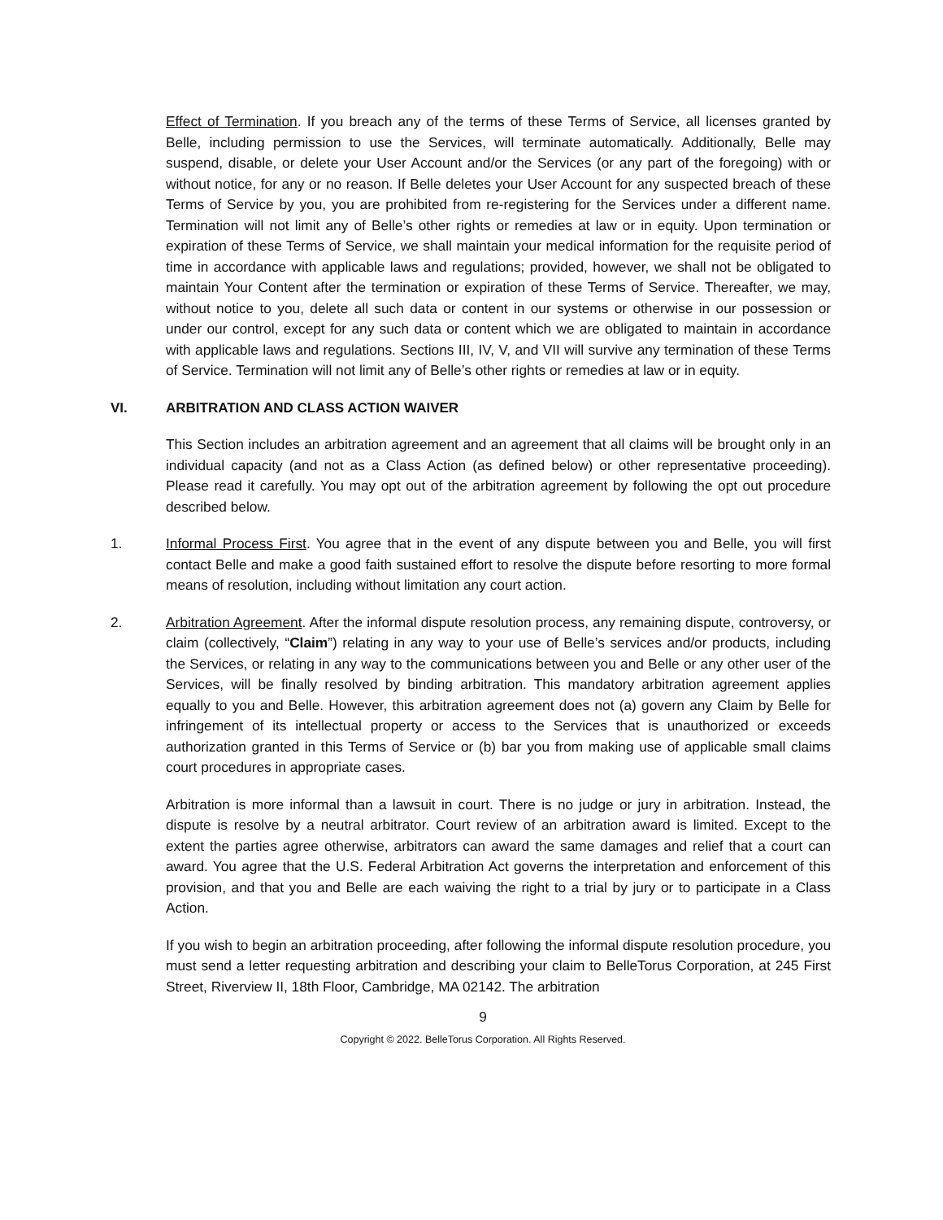Effect of Termination. If you breach any of the terms of these Terms of Service, all licenses granted by Belle, including permission to use the Services, will terminate automatically. Additionally, Belle may suspend, disable, or delete your User Account and/or the Services (or any part of the foregoing) with or without notice, for any or no reason. If Belle deletes your User Account for any suspected breach of these Terms of Service by you, you are prohibited from re-registering for the Services under a different name. Termination will not limit any of Belle’s other rights or remedies at law or in equity. Upon termination or expiration of these Terms of Service, we shall maintain your medical information for the requisite period of time in accordance with applicable laws and regulations; provided, however, we shall not be obligated to maintain Your Content after the termination or expiration of these Terms of Service. Thereafter, we may, without notice to you, delete all such data or content in our systems or otherwise in our possession or under our control, except for any such data or content which we are obligated to maintain in accordance with applicable laws and regulations. Sections III, IV, V, and VII will survive any termination of these Terms of Service. Termination will not limit any of Belle’s other rights or remedies at law or in equity.
VI. ARBITRATION AND CLASS ACTION WAIVER
This Section includes an arbitration agreement and an agreement that all claims will be brought only in an individual capacity (and not as a Class Action (as defined below) or other representative proceeding). Please read it carefully. You may opt out of the arbitration agreement by following the opt out procedure described below.
1. Informal Process First. You agree that in the event of any dispute between you and Belle, you will first contact Belle and make a good faith sustained effort to resolve the dispute before resorting to more formal means of resolution, including without limitation any court action.
2. Arbitration Agreement. After the informal dispute resolution process, any remaining dispute, controversy, or claim (collectively, “Claim”) relating in any way to your use of Belle’s services and/or products, including the Services, or relating in any way to the communications between you and Belle or any other user of the Services, will be finally resolved by binding arbitration. This mandatory arbitration agreement applies equally to you and Belle. However, this arbitration agreement does not (a) govern any Claim by Belle for infringement of its intellectual property or access to the Services that is unauthorized or exceeds authorization granted in this Terms of Service or (b) bar you from making use of applicable small claims court procedures in appropriate cases.
Arbitration is more informal than a lawsuit in court. There is no judge or jury in arbitration. Instead, the dispute is resolve by a neutral arbitrator. Court review of an arbitration award is limited. Except to the extent the parties agree otherwise, arbitrators can award the same damages and relief that a court can award. You agree that the U.S. Federal Arbitration Act governs the interpretation and enforcement of this provision, and that you and Belle are each waiving the right to a trial by jury or to participate in a Class Action.
If you wish to begin an arbitration proceeding, after following the informal dispute resolution procedure, you must send a letter requesting arbitration and describing your claim to BelleTorus Corporation, at 245 First Street, Riverview II, 18th Floor, Cambridge, MA 02142. The arbitration
9
Copyright © 2022. BelleTorus Corporation. All Rights Reserved.